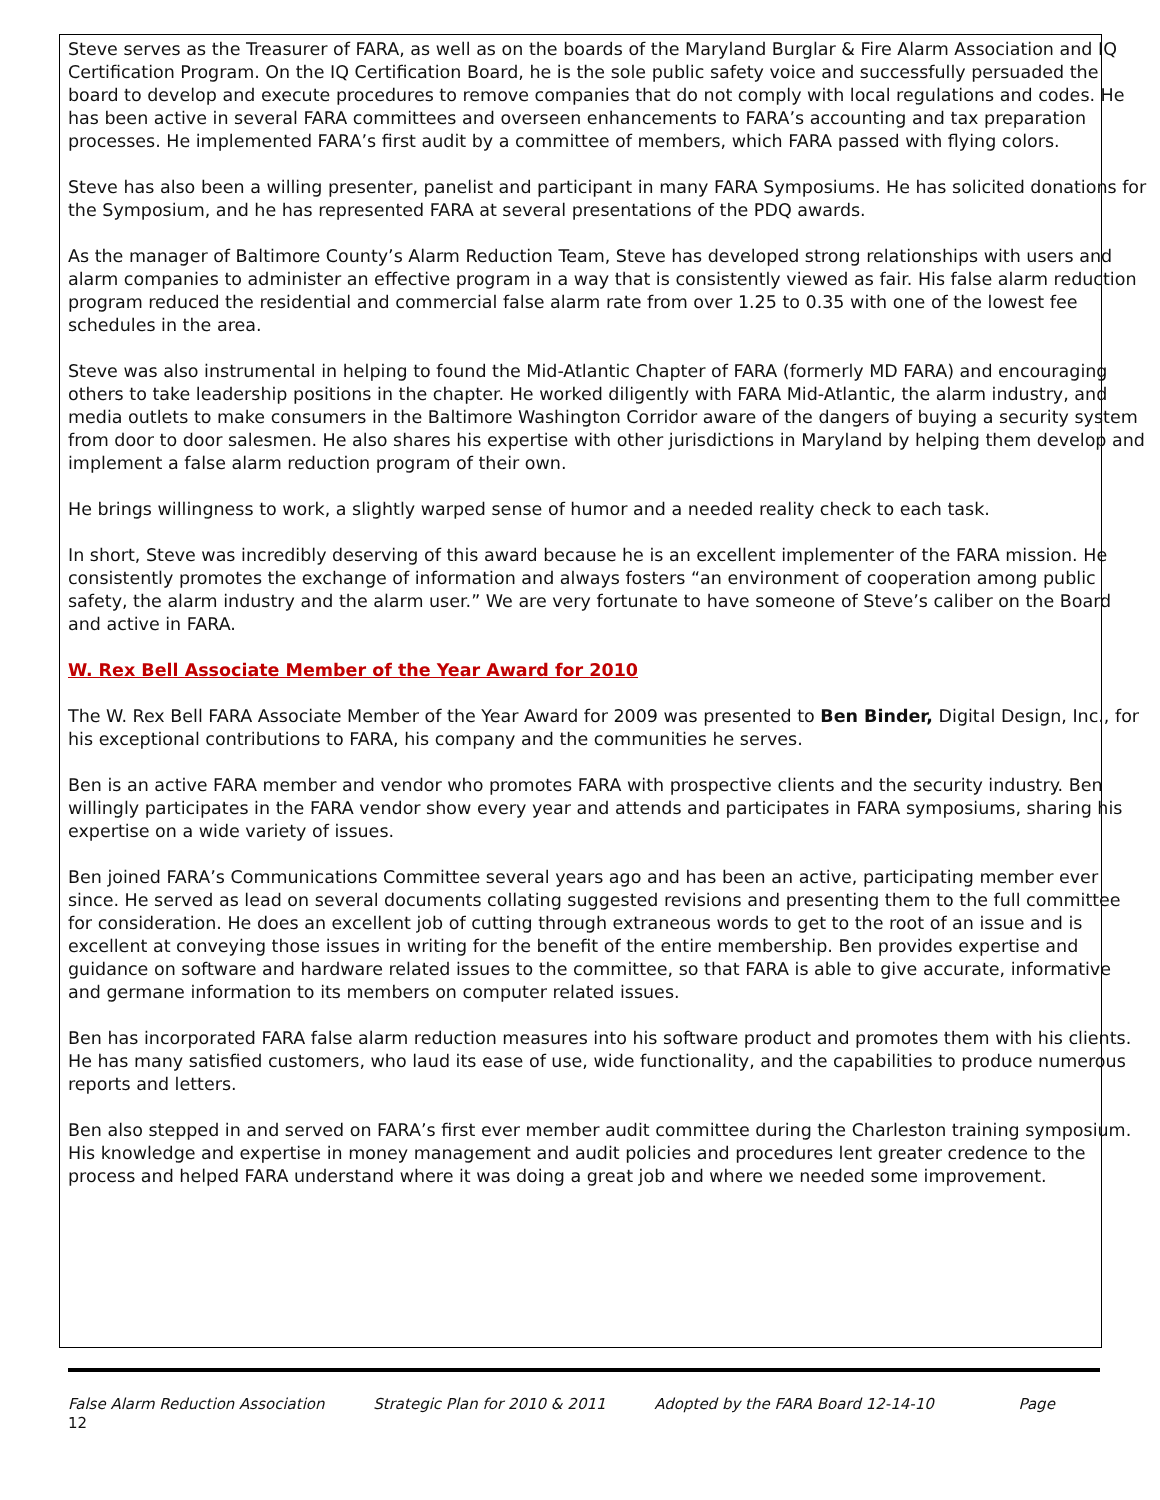Steve serves as the Treasurer of FARA, as well as on the boards of the Maryland Burglar & Fire Alarm Association and IQ Certification Program. On the IQ Certification Board, he is the sole public safety voice and successfully persuaded the board to develop and execute procedures to remove companies that do not comply with local regulations and codes. He has been active in several FARA committees and overseen enhancements to FARA’s accounting and tax preparation processes. He implemented FARA’s first audit by a committee of members, which FARA passed with flying colors.
Steve has also been a willing presenter, panelist and participant in many FARA Symposiums. He has solicited donations for the Symposium, and he has represented FARA at several presentations of the PDQ awards.
As the manager of Baltimore County’s Alarm Reduction Team, Steve has developed strong relationships with users and alarm companies to administer an effective program in a way that is consistently viewed as fair. His false alarm reduction program reduced the residential and commercial false alarm rate from over 1.25 to 0.35 with one of the lowest fee schedules in the area.
Steve was also instrumental in helping to found the Mid-Atlantic Chapter of FARA (formerly MD FARA) and encouraging others to take leadership positions in the chapter. He worked diligently with FARA Mid-Atlantic, the alarm industry, and media outlets to make consumers in the Baltimore Washington Corridor aware of the dangers of buying a security system from door to door salesmen. He also shares his expertise with other jurisdictions in Maryland by helping them develop and implement a false alarm reduction program of their own.
He brings willingness to work, a slightly warped sense of humor and a needed reality check to each task.
In short, Steve was incredibly deserving of this award because he is an excellent implementer of the FARA mission. He consistently promotes the exchange of information and always fosters “an environment of cooperation among public safety, the alarm industry and the alarm user.” We are very fortunate to have someone of Steve’s caliber on the Board and active in FARA.
W. Rex Bell Associate Member of the Year Award for 2010
The W. Rex Bell FARA Associate Member of the Year Award for 2009 was presented to Ben Binder, Digital Design, Inc., for his exceptional contributions to FARA, his company and the communities he serves.
Ben is an active FARA member and vendor who promotes FARA with prospective clients and the security industry. Ben willingly participates in the FARA vendor show every year and attends and participates in FARA symposiums, sharing his expertise on a wide variety of issues.
Ben joined FARA’s Communications Committee several years ago and has been an active, participating member ever since. He served as lead on several documents collating suggested revisions and presenting them to the full committee for consideration. He does an excellent job of cutting through extraneous words to get to the root of an issue and is excellent at conveying those issues in writing for the benefit of the entire membership. Ben provides expertise and guidance on software and hardware related issues to the committee, so that FARA is able to give accurate, informative and germane information to its members on computer related issues.
Ben has incorporated FARA false alarm reduction measures into his software product and promotes them with his clients. He has many satisfied customers, who laud its ease of use, wide functionality, and the capabilities to produce numerous reports and letters.
Ben also stepped in and served on FARA’s first ever member audit committee during the Charleston training symposium. His knowledge and expertise in money management and audit policies and procedures lent greater credence to the process and helped FARA understand where it was doing a great job and where we needed some improvement.
False Alarm Reduction Association Strategic Plan for 2010 & 2011 Adopted by the FARA Board 12-14-10 Page
12